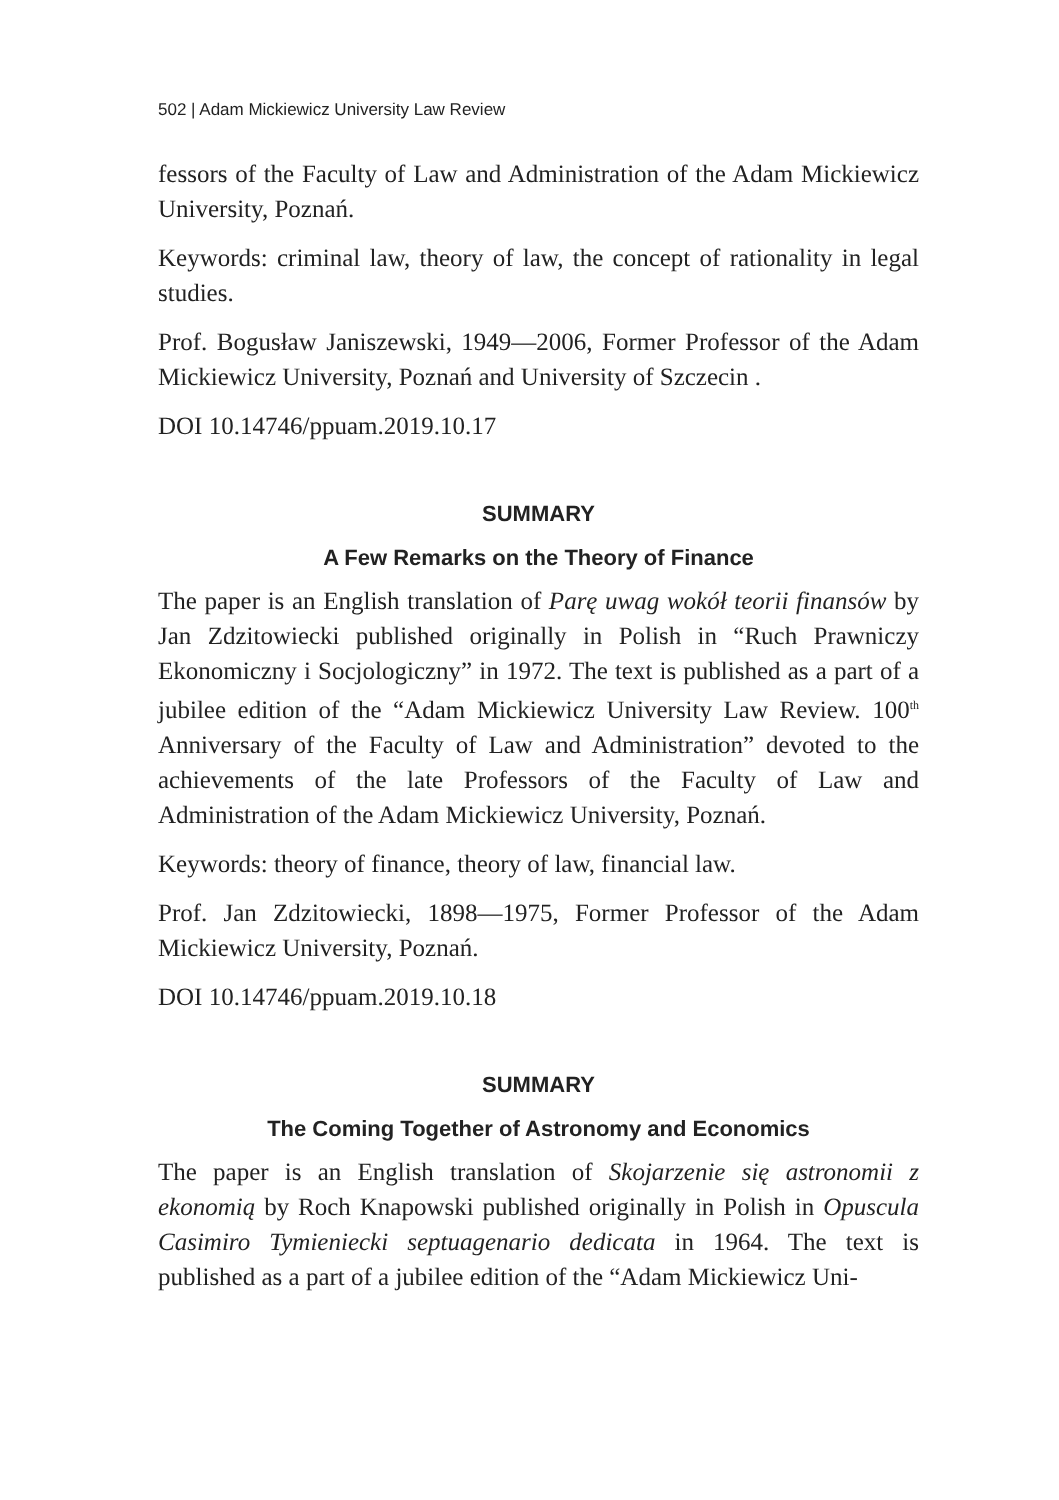502 | Adam Mickiewicz University Law Review
fessors of the Faculty of Law and Administration of the Adam Mickiewicz University, Poznań.
Keywords: criminal law, theory of law, the concept of rationality in legal studies.
Prof. Bogusław Janiszewski, 1949—2006, Former Professor of the Adam Mickiewicz University, Poznań and University of Szczecin .
DOI 10.14746/ppuam.2019.10.17
SUMMARY
A Few Remarks on the Theory of Finance
The paper is an English translation of Parę uwag wokół teorii finansów by Jan Zdzitowiecki published originally in Polish in “Ruch Prawniczy Ekonomiczny i Socjologiczny” in 1972. The text is published as a part of a jubilee edition of the “Adam Mickiewicz University Law Review. 100<sup>th</sup> Anniversary of the Faculty of Law and Administration” devoted to the achievements of the late Professors of the Faculty of Law and Administration of the Adam Mickiewicz University, Poznań.
Keywords: theory of finance, theory of law, financial law.
Prof. Jan Zdzitowiecki, 1898—1975, Former Professor of the Adam Mickiewicz University, Poznań.
DOI 10.14746/ppuam.2019.10.18
SUMMARY
The Coming Together of Astronomy and Economics
The paper is an English translation of Skojarzenie się astronomii z ekonomią by Roch Knapowski published originally in Polish in Opuscula Casimiro Tymieniecki septuagenario dedicata in 1964. The text is published as a part of a jubilee edition of the “Adam Mickiewicz Uni-